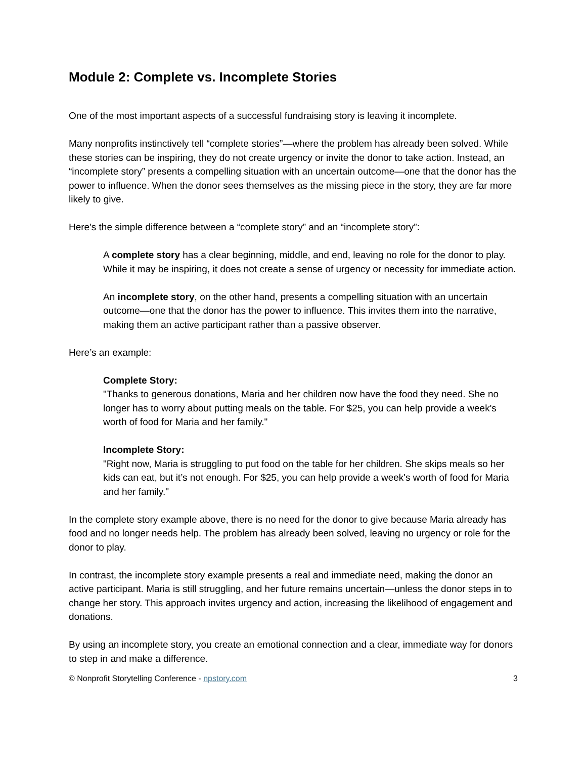Module 2: Complete vs. Incomplete Stories
One of the most important aspects of a successful fundraising story is leaving it incomplete.
Many nonprofits instinctively tell “complete stories”—where the problem has already been solved. While these stories can be inspiring, they do not create urgency or invite the donor to take action. Instead, an “incomplete story” presents a compelling situation with an uncertain outcome—one that the donor has the power to influence. When the donor sees themselves as the missing piece in the story, they are far more likely to give.
Here's the simple difference between a “complete story” and an “incomplete story”:
A complete story has a clear beginning, middle, and end, leaving no role for the donor to play. While it may be inspiring, it does not create a sense of urgency or necessity for immediate action.
An incomplete story, on the other hand, presents a compelling situation with an uncertain outcome—one that the donor has the power to influence. This invites them into the narrative, making them an active participant rather than a passive observer.
Here’s an example:
Complete Story:
"Thanks to generous donations, Maria and her children now have the food they need. She no longer has to worry about putting meals on the table. For $25, you can help provide a week's worth of food for Maria and her family."
Incomplete Story:
"Right now, Maria is struggling to put food on the table for her children. She skips meals so her kids can eat, but it’s not enough. For $25, you can help provide a week's worth of food for Maria and her family."
In the complete story example above, there is no need for the donor to give because Maria already has food and no longer needs help. The problem has already been solved, leaving no urgency or role for the donor to play.
In contrast, the incomplete story example presents a real and immediate need, making the donor an active participant. Maria is still struggling, and her future remains uncertain—unless the donor steps in to change her story. This approach invites urgency and action, increasing the likelihood of engagement and donations.
By using an incomplete story, you create an emotional connection and a clear, immediate way for donors to step in and make a difference.
© Nonprofit Storytelling Conference - npstory.com 3